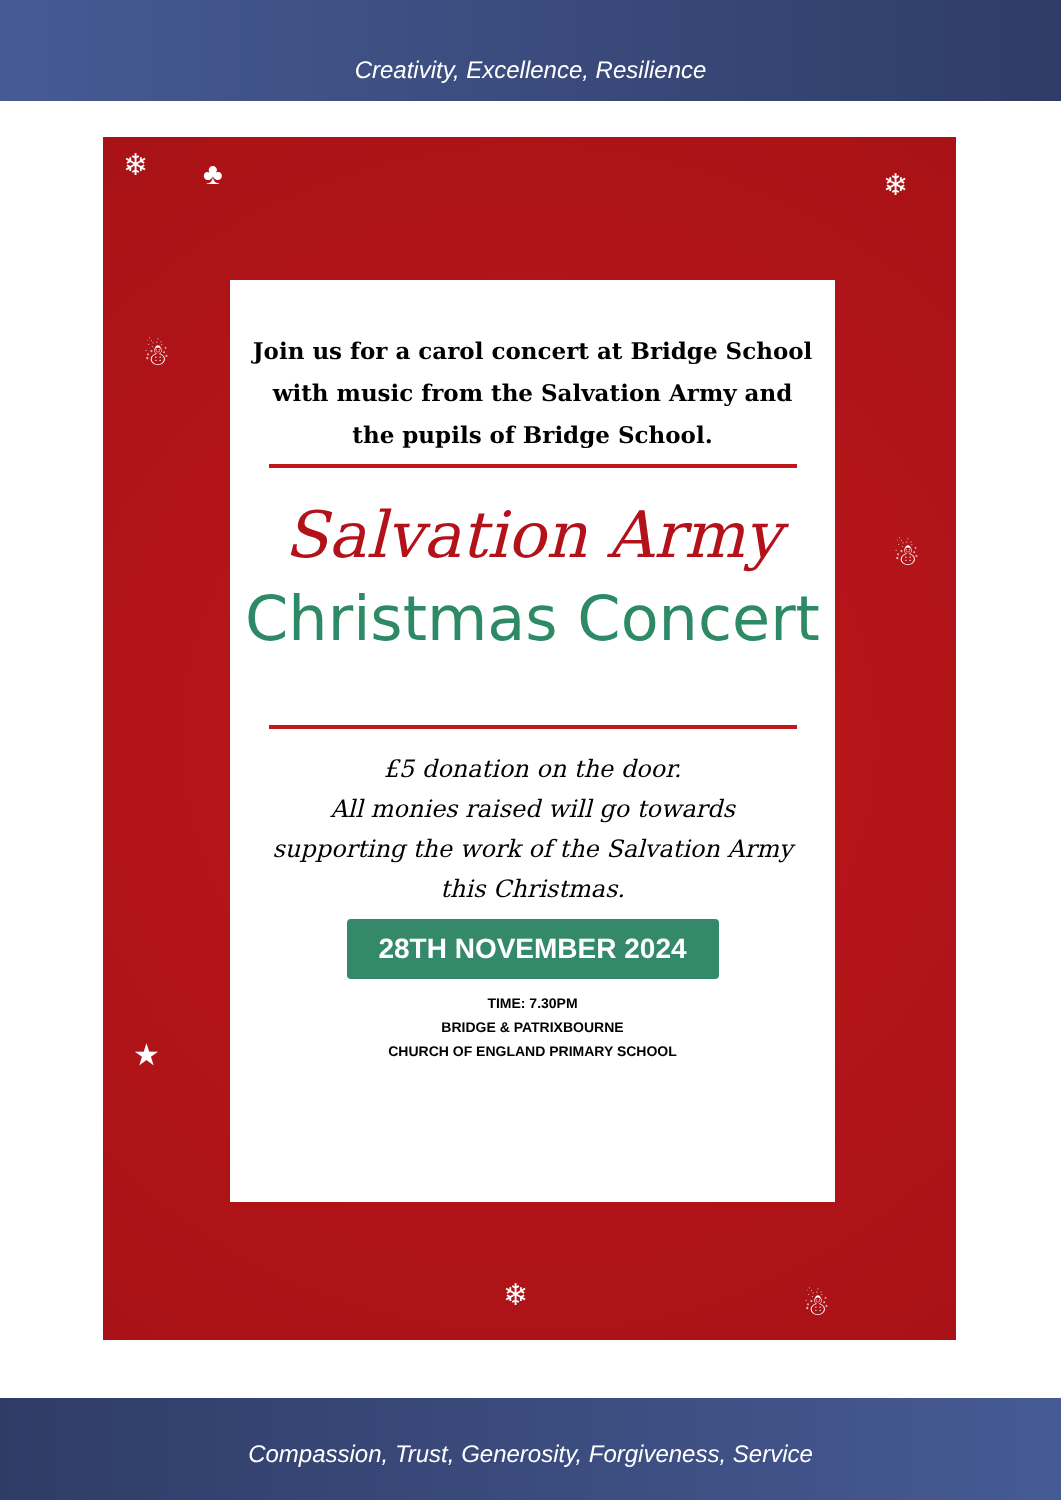Creativity, Excellence, Resilience
❄ ♣
☃
❄
☃
★
❄ ☃
Join us for a carol concert at Bridge School with music from the Salvation Army and the pupils of Bridge School.
Salvation Army
Christmas Concert
£5 donation on the door.
All monies raised will go towards supporting the work of the Salvation Army this Christmas.
28TH NOVEMBER 2024
TIME: 7.30PM
BRIDGE & PATRIXBOURNE
CHURCH OF ENGLAND PRIMARY SCHOOL
Compassion, Trust, Generosity, Forgiveness, Service